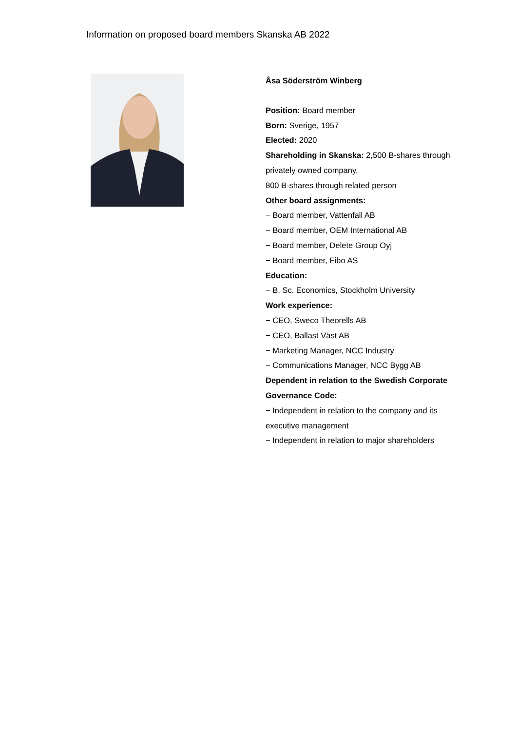Information on proposed board members Skanska AB 2022
Åsa Söderström Winberg
Position: Board member
Born: Sverige, 1957
Elected: 2020
Shareholding in Skanska: 2,500 B-shares through privately owned company,
800 B-shares through related person
Other board assignments:
− Board member, Vattenfall AB
− Board member, OEM International AB
− Board member, Delete Group Oyj
− Board member, Fibo AS
Education:
− B. Sc. Economics, Stockholm University
Work experience:
− CEO, Sweco Theorells AB
− CEO, Ballast Väst AB
− Marketing Manager, NCC Industry
− Communications Manager, NCC Bygg AB
Dependent in relation to the Swedish Corporate Governance Code:
− Independent in relation to the company and its executive management
− Independent in relation to major shareholders